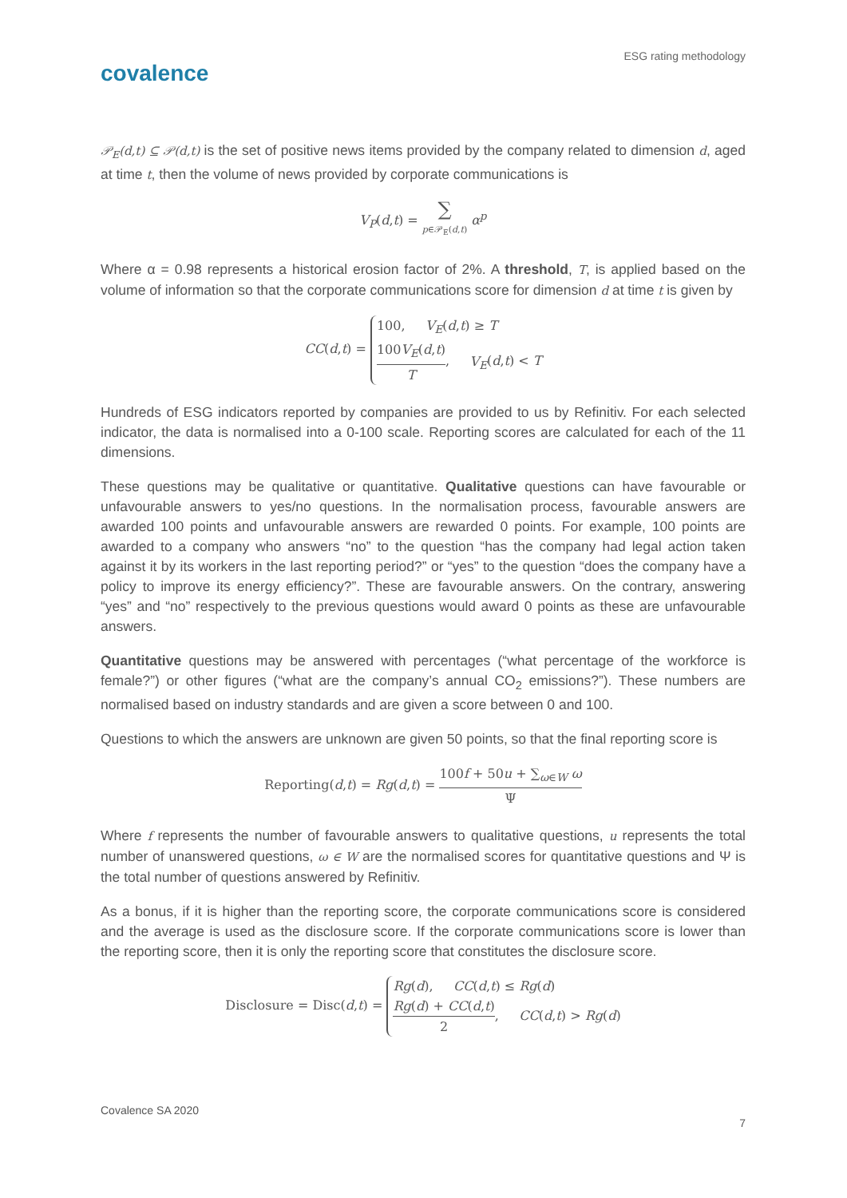ESG rating methodology
covalence
𝒫<sub>E</sub>(d,t) ⊆ 𝒫(d,t) is the set of positive news items provided by the company related to dimension d, aged at time t, then the volume of news provided by corporate communications is
V<sub>P</sub>(d,t) = ∑ p∈𝒫<sub>E</sub>(d,t) α<sup>p</sup>
Where α = 0.98 represents a historical erosion factor of 2%. A threshold, T, is applied based on the volume of information so that the corporate communications score for dimension d at time t is given by
CC(d,t) = 100, V<sub>E</sub>(d,t) ≥ T
100V<sub>E</sub>(d,t) T, V<sub>E</sub>(d,t) < T
Hundreds of ESG indicators reported by companies are provided to us by Refinitiv. For each selected indicator, the data is normalised into a 0-100 scale. Reporting scores are calculated for each of the 11 dimensions.
These questions may be qualitative or quantitative. Qualitative questions can have favourable or unfavourable answers to yes/no questions. In the normalisation process, favourable answers are awarded 100 points and unfavourable answers are rewarded 0 points. For example, 100 points are awarded to a company who answers “no” to the question “has the company had legal action taken against it by its workers in the last reporting period?” or “yes” to the question “does the company have a policy to improve its energy efficiency?”. These are favourable answers. On the contrary, answering “yes” and “no” respectively to the previous questions would award 0 points as these are unfavourable answers.
Quantitative questions may be answered with percentages (“what percentage of the workforce is female?”) or other figures (“what are the company’s annual CO<sub>2</sub> emissions?”). These numbers are normalised based on industry standards and are given a score between 0 and 100.
Questions to which the answers are unknown are given 50 points, so that the final reporting score is
Reporting(d,t) = Rg(d,t) = 100f + 50u + ∑<sub>ω∈W</sub> ω Ψ
Where f represents the number of favourable answers to qualitative questions, u represents the total number of unanswered questions, ω ∈ W are the normalised scores for quantitative questions and Ψ is the total number of questions answered by Refinitiv.
As a bonus, if it is higher than the reporting score, the corporate communications score is considered and the average is used as the disclosure score. If the corporate communications score is lower than the reporting score, then it is only the reporting score that constitutes the disclosure score.
Disclosure = Disc(d,t) = Rg(d), CC(d,t) ≤ Rg(d)
Rg(d) + CC(d,t) 2, CC(d,t) > Rg(d)
Covalence SA 2020
7